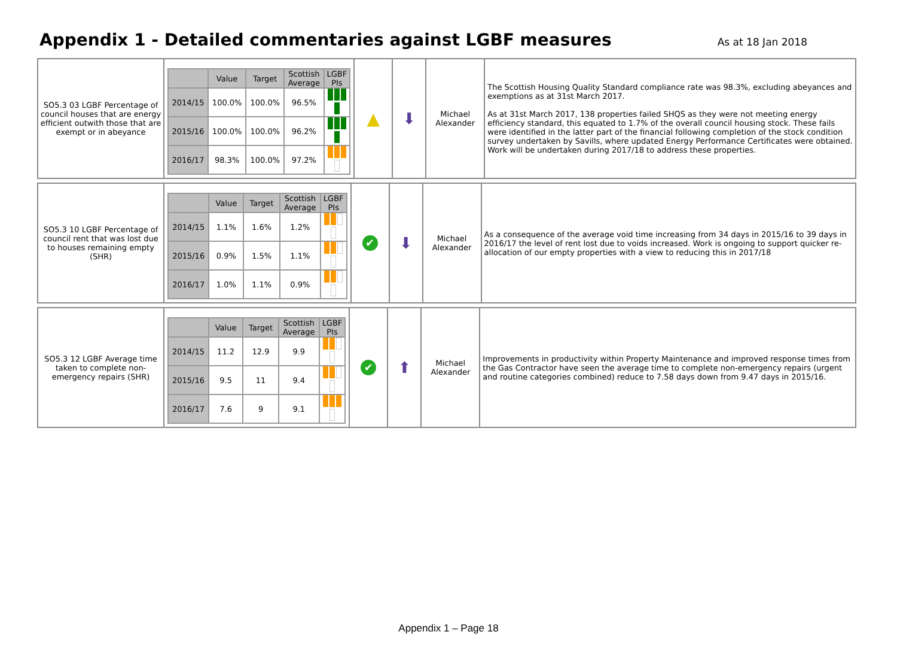Appendix 1 - Detailed commentaries against LGBF measures
As at 18 Jan 2018
| SO5.3 03 LGBF Percentage of council houses that are energy efficient outwith those that are exempt or in abeyance | / / Value / Target / Scottish Average / LGBF PIs / / --- / --- / --- / --- / --- / / 2014/15 / 100.0% / 100.0% / 96.5% / / / 2015/16 / 100.0% / 100.0% / 96.2% / / / 2016/17 / 98.3% / 100.0% / 97.2% / / | ▲ | ⬇ | Michael Alexander | The Scottish Housing Quality Standard compliance rate was 98.3%, excluding abeyances and exemptions as at 31st March 2017. As at 31st March 2017, 138 properties failed SHQS as they were not meeting energy efficiency standard, this equated to 1.7% of the overall council housing stock. These fails were identified in the latter part of the financial following completion of the stock condition survey undertaken by Savills, where updated Energy Performance Certificates were obtained. Work will be undertaken during 2017/18 to address these properties. |
| SO5.3 10 LGBF Percentage of council rent that was lost due to houses remaining empty (SHR) | / / Value / Target / Scottish Average / LGBF PIs / / --- / --- / --- / --- / --- / / 2014/15 / 1.1% / 1.6% / 1.2% / / / 2015/16 / 0.9% / 1.5% / 1.1% / / / 2016/17 / 1.0% / 1.1% / 0.9% / / | ✔ | ⬇ | Michael Alexander | As a consequence of the average void time increasing from 34 days in 2015/16 to 39 days in 2016/17 the level of rent lost due to voids increased. Work is ongoing to support quicker re-allocation of our empty properties with a view to reducing this in 2017/18 |
| SO5.3 12 LGBF Average time taken to complete non-emergency repairs (SHR) | / / Value / Target / Scottish Average / LGBF PIs / / --- / --- / --- / --- / --- / / 2014/15 / 11.2 / 12.9 / 9.9 / / / 2015/16 / 9.5 / 11 / 9.4 / / / 2016/17 / 7.6 / 9 / 9.1 / / | ✔ | ⬆ | Michael Alexander | Improvements in productivity within Property Maintenance and improved response times from the Gas Contractor have seen the average time to complete non-emergency repairs (urgent and routine categories combined) reduce to 7.58 days down from 9.47 days in 2015/16. |
Appendix 1 – Page 18